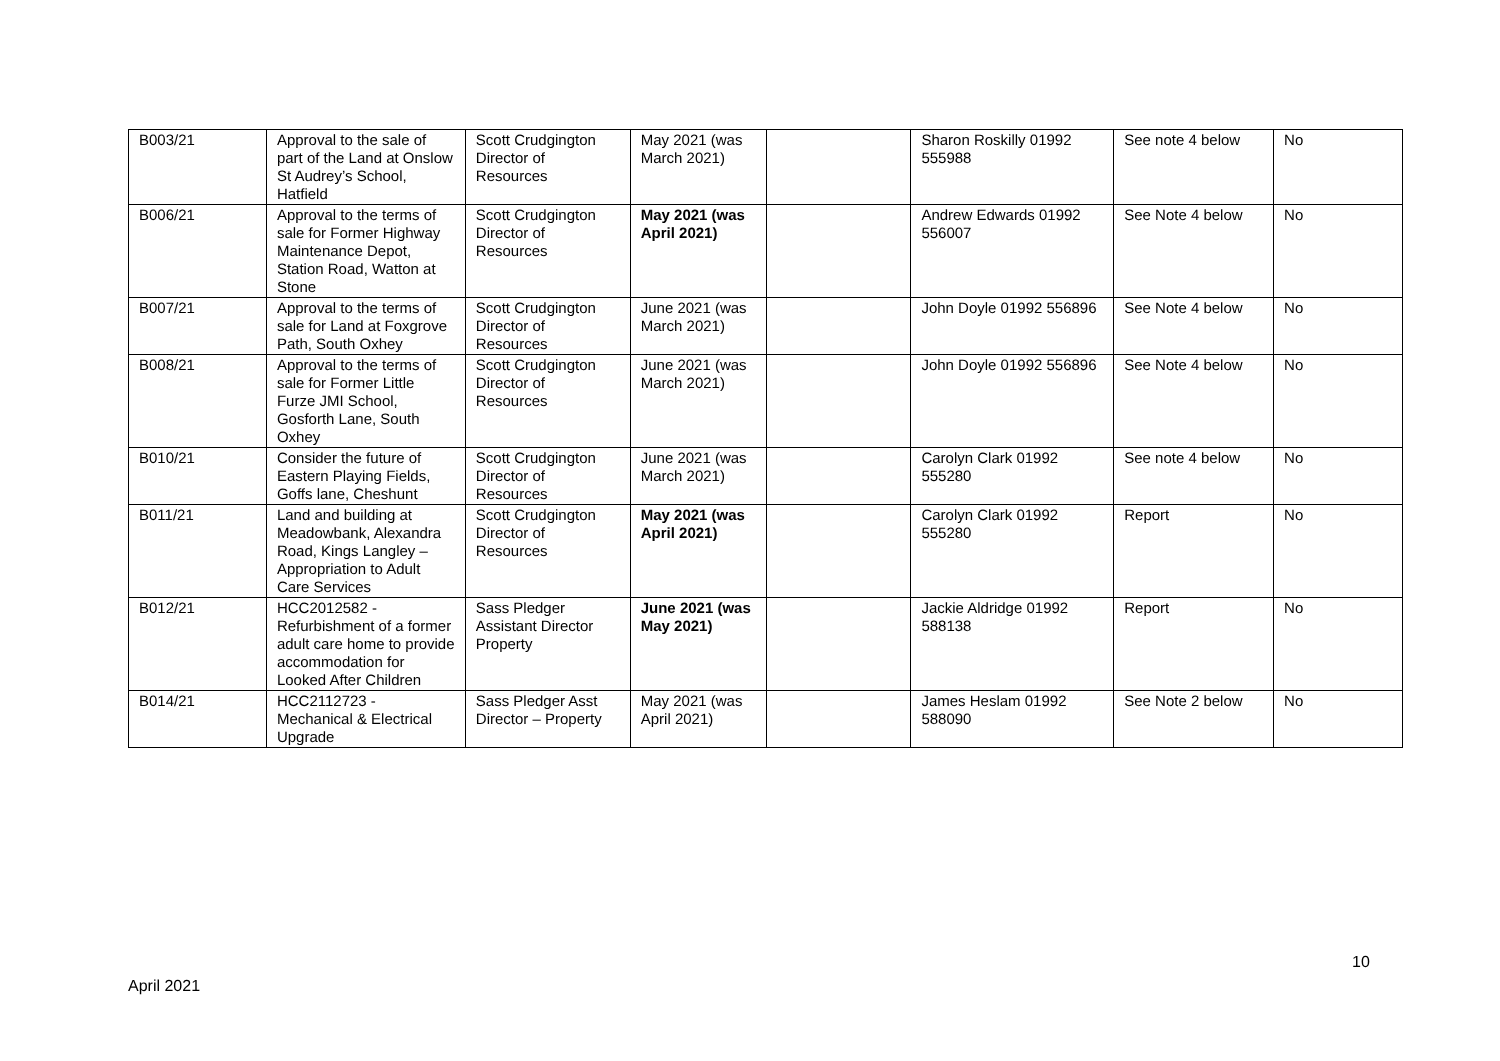| B003/21 | Approval to the sale of part of the Land at Onslow St Audrey’s School, Hatfield | Scott Crudgington Director of Resources | May 2021 (was March 2021) | | Sharon Roskilly 01992 555988 | See note 4 below | No |
| B006/21 | Approval to the terms of sale for Former Highway Maintenance Depot, Station Road, Watton at Stone | Scott Crudgington Director of Resources | May 2021 (was April 2021) | | Andrew Edwards 01992 556007 | See Note 4 below | No |
| B007/21 | Approval to the terms of sale for Land at Foxgrove Path, South Oxhey | Scott Crudgington Director of Resources | June 2021 (was March 2021) | | John Doyle 01992 556896 | See Note 4 below | No |
| B008/21 | Approval to the terms of sale for Former Little Furze JMI School, Gosforth Lane, South Oxhey | Scott Crudgington Director of Resources | June 2021 (was March 2021) | | John Doyle 01992 556896 | See Note 4 below | No |
| B010/21 | Consider the future of Eastern Playing Fields, Goffs lane, Cheshunt | Scott Crudgington Director of Resources | June 2021 (was March 2021) | | Carolyn Clark 01992 555280 | See note 4 below | No |
| B011/21 | Land and building at Meadowbank, Alexandra Road, Kings Langley – Appropriation to Adult Care Services | Scott Crudgington Director of Resources | May 2021 (was April 2021) | | Carolyn Clark 01992 555280 | Report | No |
| B012/21 | HCC2012582 - Refurbishment of a former adult care home to provide accommodation for Looked After Children | Sass Pledger Assistant Director Property | June 2021 (was May 2021) | | Jackie Aldridge 01992 588138 | Report | No |
| B014/21 | HCC2112723 - Mechanical & Electrical Upgrade | Sass Pledger Asst Director – Property | May 2021 (was April 2021) | | James Heslam 01992 588090 | See Note 2 below | No |
10
April 2021